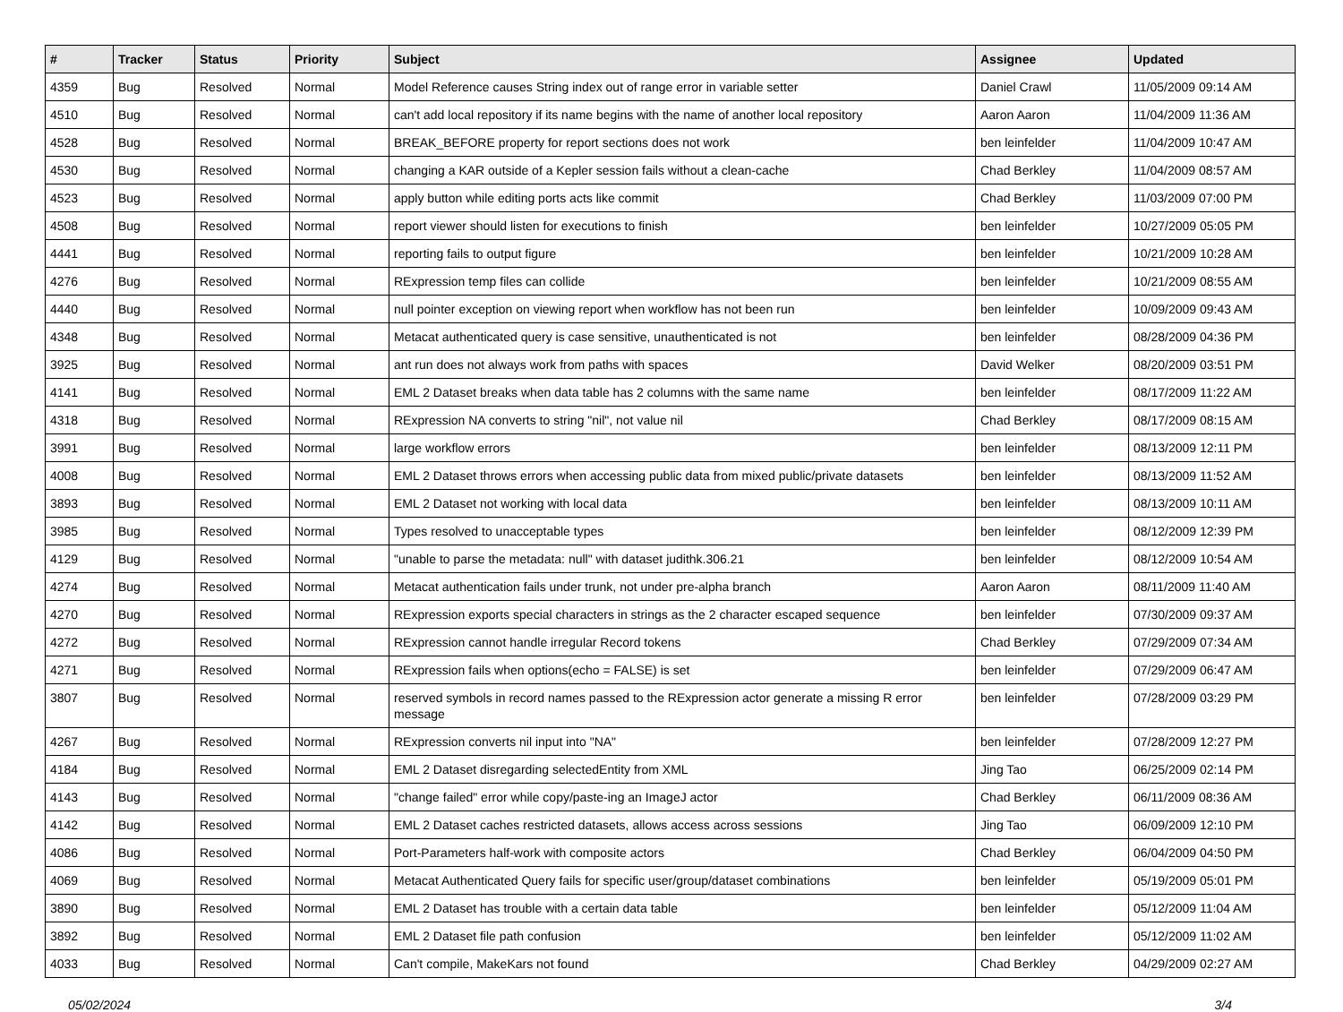| # | Tracker | Status | Priority | Subject | Assignee | Updated |
| --- | --- | --- | --- | --- | --- | --- |
| 4359 | Bug | Resolved | Normal | Model Reference causes String index out of range error in variable setter | Daniel Crawl | 11/05/2009 09:14 AM |
| 4510 | Bug | Resolved | Normal | can't add local repository if its name begins with the name of another local repository | Aaron Aaron | 11/04/2009 11:36 AM |
| 4528 | Bug | Resolved | Normal | BREAK_BEFORE property for report sections does not work | ben leinfelder | 11/04/2009 10:47 AM |
| 4530 | Bug | Resolved | Normal | changing a KAR outside of a Kepler session fails without a clean-cache | Chad Berkley | 11/04/2009 08:57 AM |
| 4523 | Bug | Resolved | Normal | apply button while editing ports acts like commit | Chad Berkley | 11/03/2009 07:00 PM |
| 4508 | Bug | Resolved | Normal | report viewer should listen for executions to finish | ben leinfelder | 10/27/2009 05:05 PM |
| 4441 | Bug | Resolved | Normal | reporting fails to output figure | ben leinfelder | 10/21/2009 10:28 AM |
| 4276 | Bug | Resolved | Normal | RExpression temp files can collide | ben leinfelder | 10/21/2009 08:55 AM |
| 4440 | Bug | Resolved | Normal | null pointer exception on viewing report when workflow has not been run | ben leinfelder | 10/09/2009 09:43 AM |
| 4348 | Bug | Resolved | Normal | Metacat authenticated query is case sensitive, unauthenticated is not | ben leinfelder | 08/28/2009 04:36 PM |
| 3925 | Bug | Resolved | Normal | ant run does not always work from paths with spaces | David Welker | 08/20/2009 03:51 PM |
| 4141 | Bug | Resolved | Normal | EML 2 Dataset breaks when data table has 2 columns with the same name | ben leinfelder | 08/17/2009 11:22 AM |
| 4318 | Bug | Resolved | Normal | RExpression NA converts to string "nil", not value nil | Chad Berkley | 08/17/2009 08:15 AM |
| 3991 | Bug | Resolved | Normal | large workflow errors | ben leinfelder | 08/13/2009 12:11 PM |
| 4008 | Bug | Resolved | Normal | EML 2 Dataset throws errors when accessing public data from mixed public/private datasets | ben leinfelder | 08/13/2009 11:52 AM |
| 3893 | Bug | Resolved | Normal | EML 2 Dataset not working with local data | ben leinfelder | 08/13/2009 10:11 AM |
| 3985 | Bug | Resolved | Normal | Types resolved to unacceptable types | ben leinfelder | 08/12/2009 12:39 PM |
| 4129 | Bug | Resolved | Normal | "unable to parse the metadata: null" with dataset judithk.306.21 | ben leinfelder | 08/12/2009 10:54 AM |
| 4274 | Bug | Resolved | Normal | Metacat authentication fails under trunk, not under pre-alpha branch | Aaron Aaron | 08/11/2009 11:40 AM |
| 4270 | Bug | Resolved | Normal | RExpression exports special characters in strings as the 2 character escaped sequence | ben leinfelder | 07/30/2009 09:37 AM |
| 4272 | Bug | Resolved | Normal | RExpression cannot handle irregular Record tokens | Chad Berkley | 07/29/2009 07:34 AM |
| 4271 | Bug | Resolved | Normal | RExpression fails when options(echo = FALSE) is set | ben leinfelder | 07/29/2009 06:47 AM |
| 3807 | Bug | Resolved | Normal | reserved symbols in record names passed to the RExpression actor generate a missing R error message | ben leinfelder | 07/28/2009 03:29 PM |
| 4267 | Bug | Resolved | Normal | RExpression converts nil input into "NA" | ben leinfelder | 07/28/2009 12:27 PM |
| 4184 | Bug | Resolved | Normal | EML 2 Dataset disregarding selectedEntity from XML | Jing Tao | 06/25/2009 02:14 PM |
| 4143 | Bug | Resolved | Normal | "change failed" error while copy/paste-ing an ImageJ actor | Chad Berkley | 06/11/2009 08:36 AM |
| 4142 | Bug | Resolved | Normal | EML 2 Dataset caches restricted datasets, allows access across sessions | Jing Tao | 06/09/2009 12:10 PM |
| 4086 | Bug | Resolved | Normal | Port-Parameters half-work with composite actors | Chad Berkley | 06/04/2009 04:50 PM |
| 4069 | Bug | Resolved | Normal | Metacat Authenticated Query fails for specific user/group/dataset combinations | ben leinfelder | 05/19/2009 05:01 PM |
| 3890 | Bug | Resolved | Normal | EML 2 Dataset has trouble with a certain data table | ben leinfelder | 05/12/2009 11:04 AM |
| 3892 | Bug | Resolved | Normal | EML 2 Dataset file path confusion | ben leinfelder | 05/12/2009 11:02 AM |
| 4033 | Bug | Resolved | Normal | Can't compile, MakeKars not found | Chad Berkley | 04/29/2009 02:27 AM |
05/02/2024 3/4